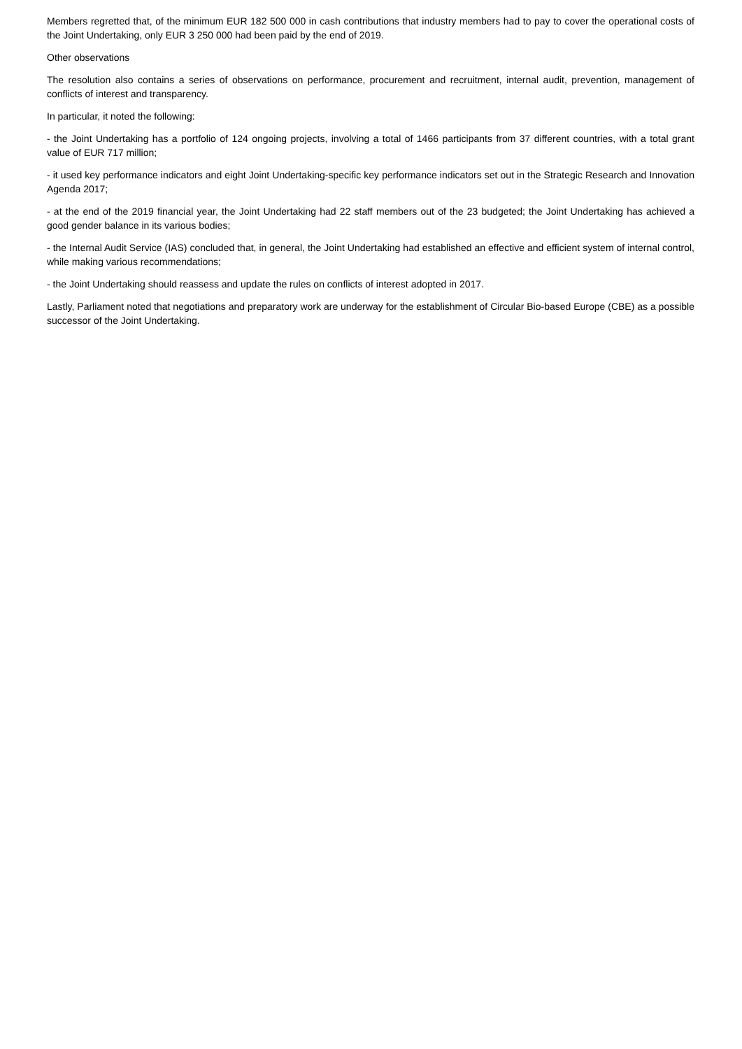Members regretted that, of the minimum EUR 182 500 000 in cash contributions that industry members had to pay to cover the operational costs of the Joint Undertaking, only EUR 3 250 000 had been paid by the end of 2019.
Other observations
The resolution also contains a series of observations on performance, procurement and recruitment, internal audit, prevention, management of conflicts of interest and transparency.
In particular, it noted the following:
- the Joint Undertaking has a portfolio of 124 ongoing projects, involving a total of 1466 participants from 37 different countries, with a total grant value of EUR 717 million;
- it used key performance indicators and eight Joint Undertaking-specific key performance indicators set out in the Strategic Research and Innovation Agenda 2017;
- at the end of the 2019 financial year, the Joint Undertaking had 22 staff members out of the 23 budgeted; the Joint Undertaking has achieved a good gender balance in its various bodies;
- the Internal Audit Service (IAS) concluded that, in general, the Joint Undertaking had established an effective and efficient system of internal control, while making various recommendations;
- the Joint Undertaking should reassess and update the rules on conflicts of interest adopted in 2017.
Lastly, Parliament noted that negotiations and preparatory work are underway for the establishment of Circular Bio-based Europe (CBE) as a possible successor of the Joint Undertaking.